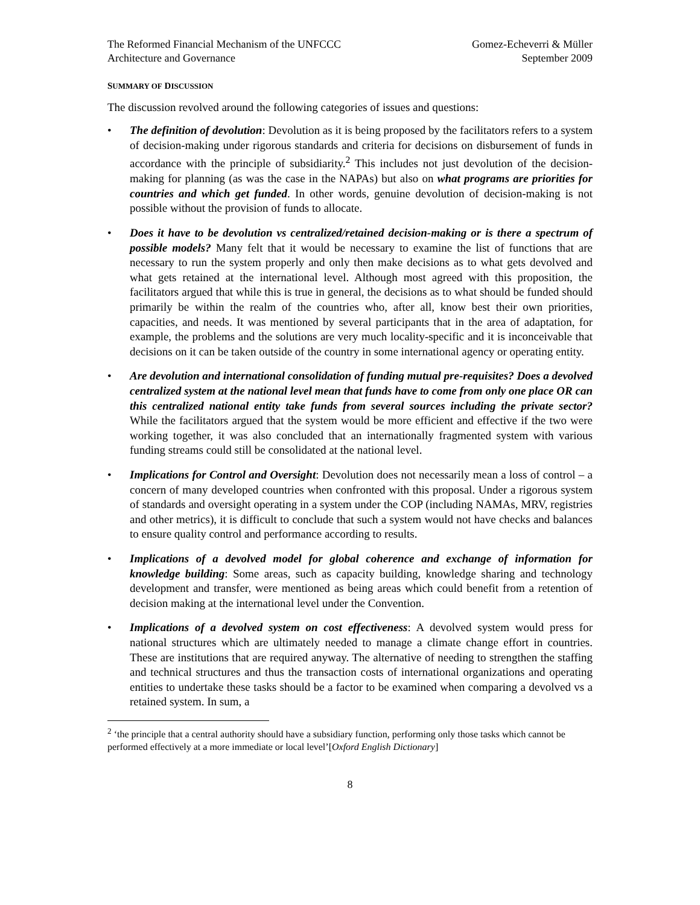The Reformed Financial Mechanism of the UNFCCC
Architecture and Governance
Gomez-Echeverri & Müller
September 2009
SUMMARY OF DISCUSSION
The discussion revolved around the following categories of issues and questions:
• The definition of devolution: Devolution as it is being proposed by the facilitators refers to a system of decision-making under rigorous standards and criteria for decisions on disbursement of funds in accordance with the principle of subsidiarity.<sup>2</sup> This includes not just devolution of the decision-making for planning (as was the case in the NAPAs) but also on what programs are priorities for countries and which get funded. In other words, genuine devolution of decision-making is not possible without the provision of funds to allocate.
• Does it have to be devolution vs centralized/retained decision-making or is there a spectrum of possible models? Many felt that it would be necessary to examine the list of functions that are necessary to run the system properly and only then make decisions as to what gets devolved and what gets retained at the international level. Although most agreed with this proposition, the facilitators argued that while this is true in general, the decisions as to what should be funded should primarily be within the realm of the countries who, after all, know best their own priorities, capacities, and needs. It was mentioned by several participants that in the area of adaptation, for example, the problems and the solutions are very much locality-specific and it is inconceivable that decisions on it can be taken outside of the country in some international agency or operating entity.
• Are devolution and international consolidation of funding mutual pre-requisites? Does a devolved centralized system at the national level mean that funds have to come from only one place OR can this centralized national entity take funds from several sources including the private sector? While the facilitators argued that the system would be more efficient and effective if the two were working together, it was also concluded that an internationally fragmented system with various funding streams could still be consolidated at the national level.
• Implications for Control and Oversight: Devolution does not necessarily mean a loss of control – a concern of many developed countries when confronted with this proposal. Under a rigorous system of standards and oversight operating in a system under the COP (including NAMAs, MRV, registries and other metrics), it is difficult to conclude that such a system would not have checks and balances to ensure quality control and performance according to results.
• Implications of a devolved model for global coherence and exchange of information for knowledge building: Some areas, such as capacity building, knowledge sharing and technology development and transfer, were mentioned as being areas which could benefit from a retention of decision making at the international level under the Convention.
• Implications of a devolved system on cost effectiveness: A devolved system would press for national structures which are ultimately needed to manage a climate change effort in countries. These are institutions that are required anyway. The alternative of needing to strengthen the staffing and technical structures and thus the transaction costs of international organizations and operating entities to undertake these tasks should be a factor to be examined when comparing a devolved vs a retained system. In sum, a
<sup>2</sup> ‘the principle that a central authority should have a subsidiary function, performing only those tasks which cannot be performed effectively at a more immediate or local level’[Oxford English Dictionary]
8